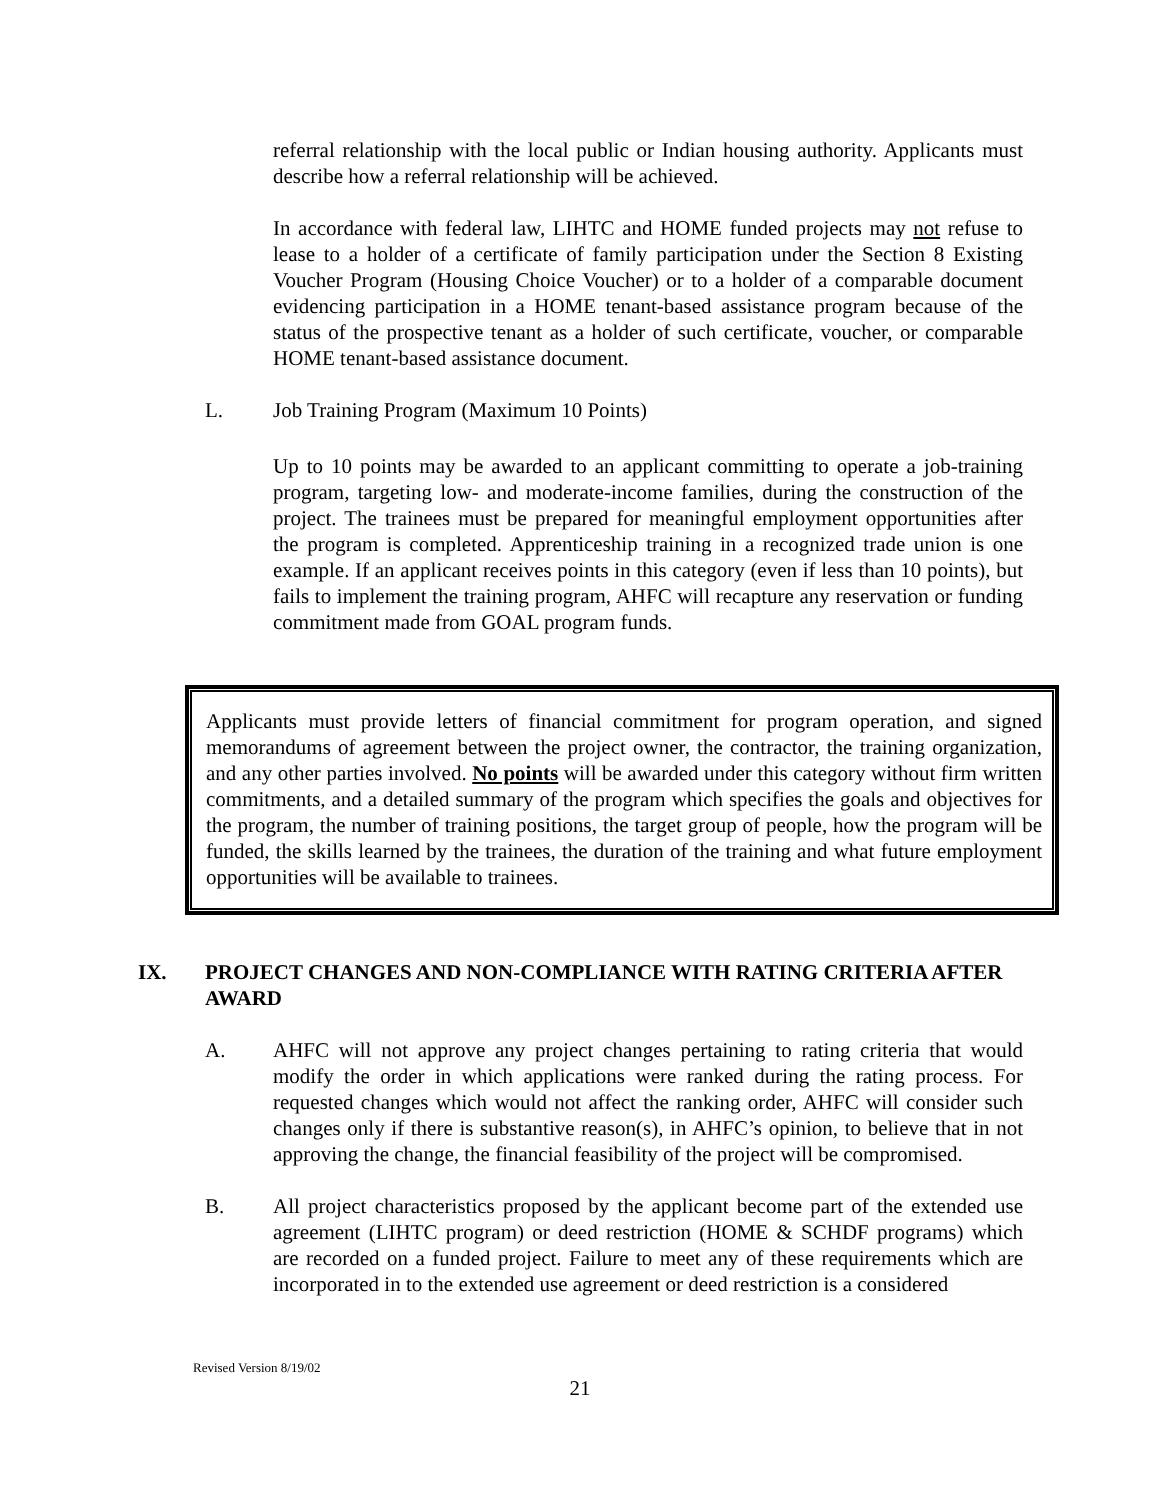referral relationship with the local public or Indian housing authority. Applicants must describe how a referral relationship will be achieved.
In accordance with federal law, LIHTC and HOME funded projects may not refuse to lease to a holder of a certificate of family participation under the Section 8 Existing Voucher Program (Housing Choice Voucher) or to a holder of a comparable document evidencing participation in a HOME tenant-based assistance program because of the status of the prospective tenant as a holder of such certificate, voucher, or comparable HOME tenant-based assistance document.
L. Job Training Program (Maximum 10 Points)
Up to 10 points may be awarded to an applicant committing to operate a job-training program, targeting low- and moderate-income families, during the construction of the project. The trainees must be prepared for meaningful employment opportunities after the program is completed. Apprenticeship training in a recognized trade union is one example. If an applicant receives points in this category (even if less than 10 points), but fails to implement the training program, AHFC will recapture any reservation or funding commitment made from GOAL program funds.
Applicants must provide letters of financial commitment for program operation, and signed memorandums of agreement between the project owner, the contractor, the training organization, and any other parties involved. No points will be awarded under this category without firm written commitments, and a detailed summary of the program which specifies the goals and objectives for the program, the number of training positions, the target group of people, how the program will be funded, the skills learned by the trainees, the duration of the training and what future employment opportunities will be available to trainees.
IX. PROJECT CHANGES AND NON-COMPLIANCE WITH RATING CRITERIA AFTER AWARD
A. AHFC will not approve any project changes pertaining to rating criteria that would modify the order in which applications were ranked during the rating process. For requested changes which would not affect the ranking order, AHFC will consider such changes only if there is substantive reason(s), in AHFC’s opinion, to believe that in not approving the change, the financial feasibility of the project will be compromised.
B. All project characteristics proposed by the applicant become part of the extended use agreement (LIHTC program) or deed restriction (HOME & SCHDF programs) which are recorded on a funded project. Failure to meet any of these requirements which are incorporated in to the extended use agreement or deed restriction is a considered
Revised Version 8/19/02
21